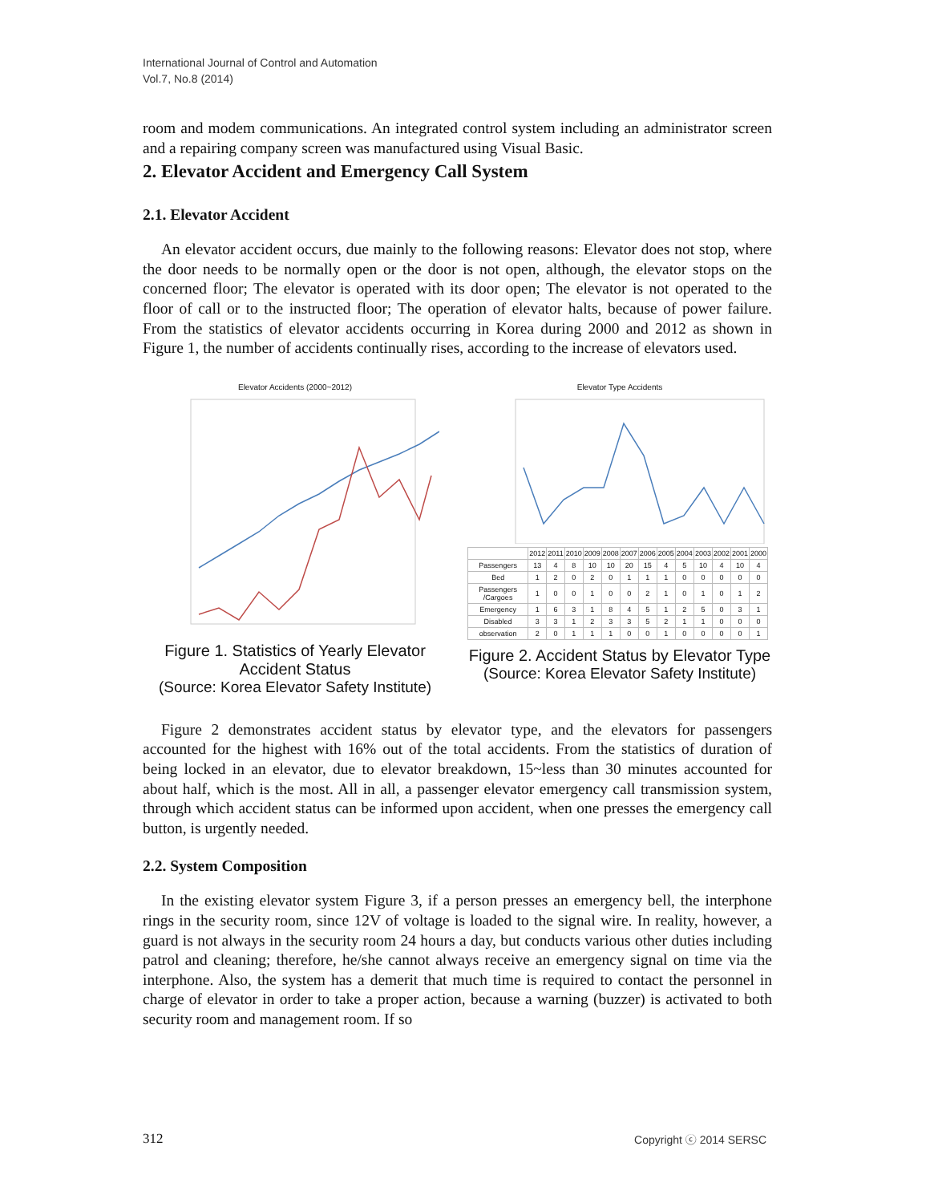International Journal of Control and Automation
Vol.7, No.8 (2014)
room and modem communications. An integrated control system including an administrator screen and a repairing company screen was manufactured using Visual Basic.
2. Elevator Accident and Emergency Call System
2.1. Elevator Accident
An elevator accident occurs, due mainly to the following reasons: Elevator does not stop, where the door needs to be normally open or the door is not open, although, the elevator stops on the concerned floor; The elevator is operated with its door open; The elevator is not operated to the floor of call or to the instructed floor; The operation of elevator halts, because of power failure. From the statistics of elevator accidents occurring in Korea during 2000 and 2012 as shown in Figure 1, the number of accidents continually rises, according to the increase of elevators used.
Elevator Accidents (2000~2012)
Figure 1. Statistics of Yearly Elevator Accident Status
(Source: Korea Elevator Safety Institute)
Elevator Type Accidents
| | 2012 | 2011 | 2010 | 2009 | 2008 | 2007 | 2006 | 2005 | 2004 | 2003 | 2002 | 2001 | 2000 |
| --- | --- | --- | --- | --- | --- | --- | --- | --- | --- | --- | --- | --- | --- |
| Passengers | 13 | 4 | 8 | 10 | 10 | 20 | 15 | 4 | 5 | 10 | 4 | 10 | 4 |
| Bed | 1 | 2 | 0 | 2 | 0 | 1 | 1 | 1 | 0 | 0 | 0 | 0 | 0 |
| Passengers /Cargoes | 1 | 0 | 0 | 1 | 0 | 0 | 2 | 1 | 0 | 1 | 0 | 1 | 2 |
| Emergency | 1 | 6 | 3 | 1 | 8 | 4 | 5 | 1 | 2 | 5 | 0 | 3 | 1 |
| Disabled | 3 | 3 | 1 | 2 | 3 | 3 | 5 | 2 | 1 | 1 | 0 | 0 | 0 |
| observation | 2 | 0 | 1 | 1 | 1 | 0 | 0 | 1 | 0 | 0 | 0 | 0 | 1 |
Figure 2. Accident Status by Elevator Type
(Source: Korea Elevator Safety Institute)
Figure 2 demonstrates accident status by elevator type, and the elevators for passengers accounted for the highest with 16% out of the total accidents. From the statistics of duration of being locked in an elevator, due to elevator breakdown, 15~less than 30 minutes accounted for about half, which is the most. All in all, a passenger elevator emergency call transmission system, through which accident status can be informed upon accident, when one presses the emergency call button, is urgently needed.
2.2. System Composition
In the existing elevator system Figure 3, if a person presses an emergency bell, the interphone rings in the security room, since 12V of voltage is loaded to the signal wire. In reality, however, a guard is not always in the security room 24 hours a day, but conducts various other duties including patrol and cleaning; therefore, he/she cannot always receive an emergency signal on time via the interphone. Also, the system has a demerit that much time is required to contact the personnel in charge of elevator in order to take a proper action, because a warning (buzzer) is activated to both security room and management room. If so
312 Copyright ⓒ 2014 SERSC